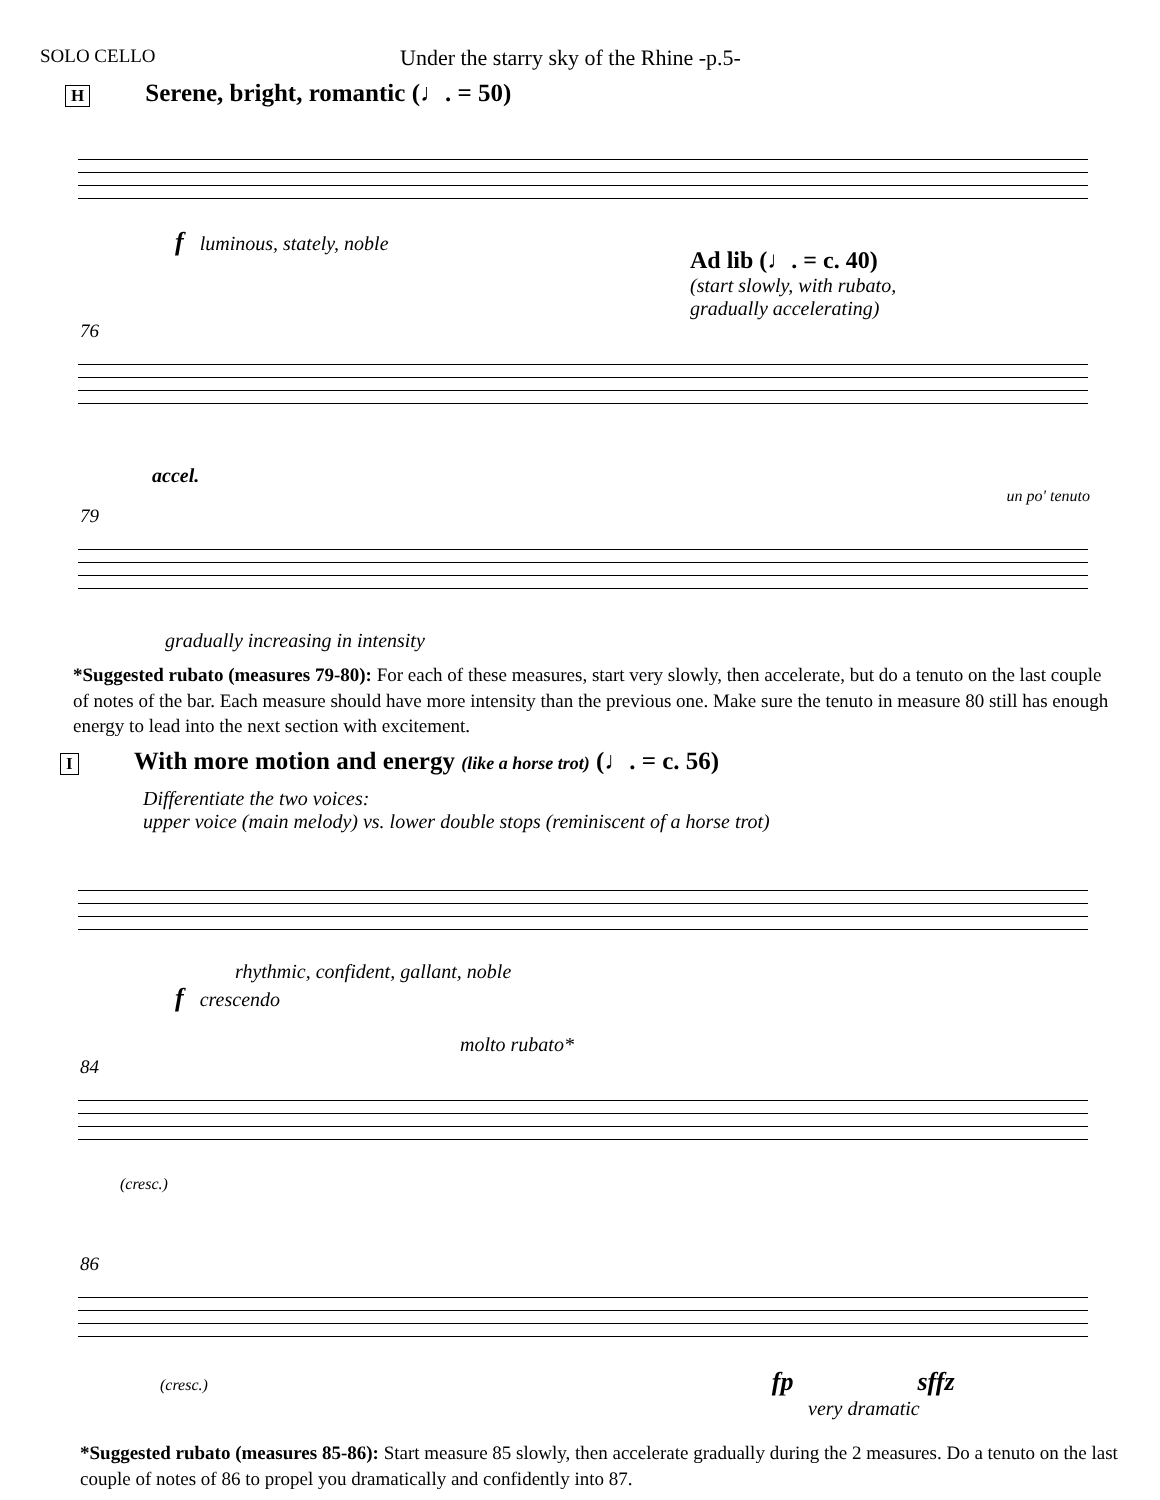SOLO CELLO Under the starry sky of the Rhine -p.5-
H Serene, bright, romantic (♩. = 50)
f luminous, stately, noble
Ad lib (♩. = c. 40)
(start slowly, with rubato,
gradually accelerating)
76
accel.
un po' tenuto
79
gradually increasing in intensity
*Suggested rubato (measures 79-80): For each of these measures, start very slowly, then accelerate, but do a tenuto on the last couple of notes of the bar. Each measure should have more intensity than the previous one. Make sure the tenuto in measure 80 still has enough energy to lead into the next section with excitement.
I With more motion and energy (like a horse trot) (♩. = c. 56)
Differentiate the two voices:
upper voice (main melody) vs. lower double stops (reminiscent of a horse trot)
rhythmic, confident, gallant, noble
f crescendo
molto rubato*
84
(cresc.)
86
(cresc.) fp sffz
very dramatic
*Suggested rubato (measures 85-86): Start measure 85 slowly, then accelerate gradually during the 2 measures. Do a tenuto on the last couple of notes of 86 to propel you dramatically and confidently into 87.